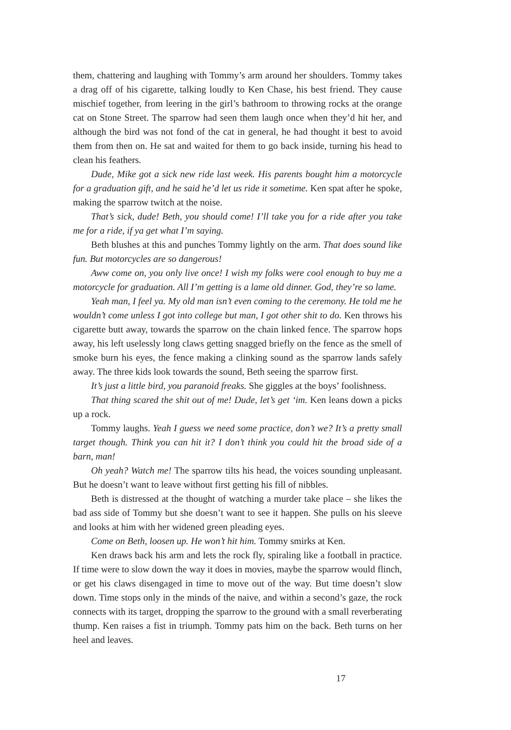them, chattering and laughing with Tommy’s arm around her shoulders. Tommy takes a drag off of his cigarette, talking loudly to Ken Chase, his best friend. They cause mischief together, from leering in the girl’s bathroom to throwing rocks at the orange cat on Stone Street. The sparrow had seen them laugh once when they’d hit her, and although the bird was not fond of the cat in general, he had thought it best to avoid them from then on. He sat and waited for them to go back inside, turning his head to clean his feathers.
Dude, Mike got a sick new ride last week. His parents bought him a motorcycle for a graduation gift, and he said he’d let us ride it sometime. Ken spat after he spoke, making the sparrow twitch at the noise.
That’s sick, dude! Beth, you should come! I’ll take you for a ride after you take me for a ride, if ya get what I’m saying.
Beth blushes at this and punches Tommy lightly on the arm. That does sound like fun. But motorcycles are so dangerous!
Aww come on, you only live once! I wish my folks were cool enough to buy me a motorcycle for graduation. All I’m getting is a lame old dinner. God, they’re so lame.
Yeah man, I feel ya. My old man isn’t even coming to the ceremony. He told me he wouldn’t come unless I got into college but man, I got other shit to do. Ken throws his cigarette butt away, towards the sparrow on the chain linked fence. The sparrow hops away, his left uselessly long claws getting snagged briefly on the fence as the smell of smoke burn his eyes, the fence making a clinking sound as the sparrow lands safely away. The three kids look towards the sound, Beth seeing the sparrow first.
It’s just a little bird, you paranoid freaks. She giggles at the boys’ foolishness.
That thing scared the shit out of me! Dude, let’s get ‘im. Ken leans down a picks up a rock.
Tommy laughs. Yeah I guess we need some practice, don’t we? It’s a pretty small target though. Think you can hit it? I don’t think you could hit the broad side of a barn, man!
Oh yeah? Watch me! The sparrow tilts his head, the voices sounding unpleasant. But he doesn’t want to leave without first getting his fill of nibbles.
Beth is distressed at the thought of watching a murder take place – she likes the bad ass side of Tommy but she doesn’t want to see it happen. She pulls on his sleeve and looks at him with her widened green pleading eyes.
Come on Beth, loosen up. He won’t hit him. Tommy smirks at Ken.
Ken draws back his arm and lets the rock fly, spiraling like a football in practice. If time were to slow down the way it does in movies, maybe the sparrow would flinch, or get his claws disengaged in time to move out of the way. But time doesn’t slow down. Time stops only in the minds of the naive, and within a second’s gaze, the rock connects with its target, dropping the sparrow to the ground with a small reverberating thump. Ken raises a fist in triumph. Tommy pats him on the back. Beth turns on her heel and leaves.
17